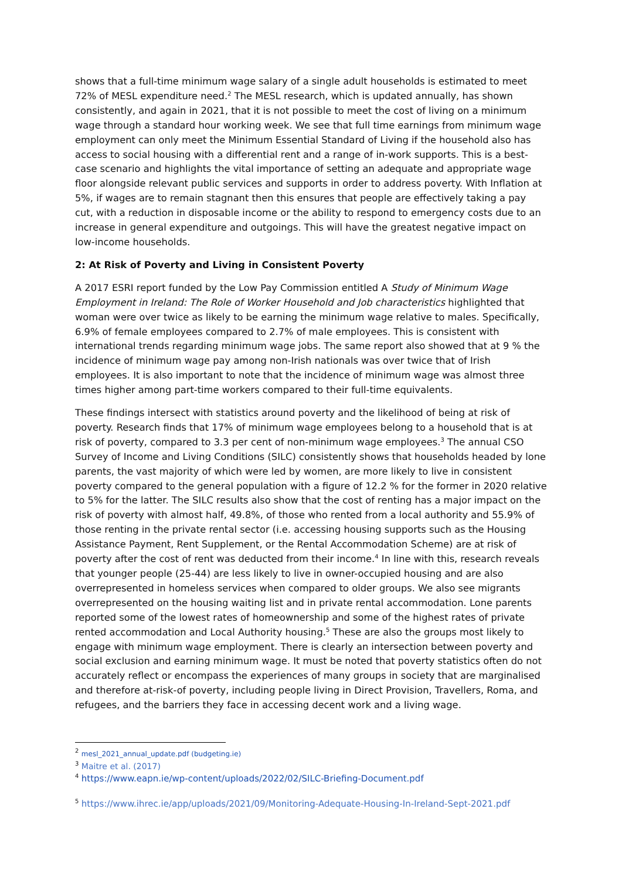shows that a full-time minimum wage salary of a single adult households is estimated to meet 72% of MESL expenditure need.<sup>2</sup> The MESL research, which is updated annually, has shown consistently, and again in 2021, that it is not possible to meet the cost of living on a minimum wage through a standard hour working week. We see that full time earnings from minimum wage employment can only meet the Minimum Essential Standard of Living if the household also has access to social housing with a differential rent and a range of in-work supports. This is a best-case scenario and highlights the vital importance of setting an adequate and appropriate wage floor alongside relevant public services and supports in order to address poverty. With Inflation at 5%, if wages are to remain stagnant then this ensures that people are effectively taking a pay cut, with a reduction in disposable income or the ability to respond to emergency costs due to an increase in general expenditure and outgoings. This will have the greatest negative impact on low-income households.
2: At Risk of Poverty and Living in Consistent Poverty
A 2017 ESRI report funded by the Low Pay Commission entitled A Study of Minimum Wage Employment in Ireland: The Role of Worker Household and Job characteristics highlighted that woman were over twice as likely to be earning the minimum wage relative to males. Specifically, 6.9% of female employees compared to 2.7% of male employees. This is consistent with international trends regarding minimum wage jobs. The same report also showed that at 9 % the incidence of minimum wage pay among non-Irish nationals was over twice that of Irish employees. It is also important to note that the incidence of minimum wage was almost three times higher among part-time workers compared to their full-time equivalents.
These findings intersect with statistics around poverty and the likelihood of being at risk of poverty. Research finds that 17% of minimum wage employees belong to a household that is at risk of poverty, compared to 3.3 per cent of non-minimum wage employees.<sup>3</sup> The annual CSO Survey of Income and Living Conditions (SILC) consistently shows that households headed by lone parents, the vast majority of which were led by women, are more likely to live in consistent poverty compared to the general population with a figure of 12.2 % for the former in 2020 relative to 5% for the latter. The SILC results also show that the cost of renting has a major impact on the risk of poverty with almost half, 49.8%, of those who rented from a local authority and 55.9% of those renting in the private rental sector (i.e. accessing housing supports such as the Housing Assistance Payment, Rent Supplement, or the Rental Accommodation Scheme) are at risk of poverty after the cost of rent was deducted from their income.<sup>4</sup> In line with this, research reveals that younger people (25-44) are less likely to live in owner-occupied housing and are also overrepresented in homeless services when compared to older groups. We also see migrants overrepresented on the housing waiting list and in private rental accommodation. Lone parents reported some of the lowest rates of homeownership and some of the highest rates of private rented accommodation and Local Authority housing.<sup>5</sup> These are also the groups most likely to engage with minimum wage employment. There is clearly an intersection between poverty and social exclusion and earning minimum wage. It must be noted that poverty statistics often do not accurately reflect or encompass the experiences of many groups in society that are marginalised and therefore at-risk-of poverty, including people living in Direct Provision, Travellers, Roma, and refugees, and the barriers they face in accessing decent work and a living wage.
<sup>2</sup> mesl_2021_annual_update.pdf (budgeting.ie)
<sup>3</sup> Maitre et al. (2017)
<sup>4</sup> https://www.eapn.ie/wp-content/uploads/2022/02/SILC-Briefing-Document.pdf
<sup>5</sup> https://www.ihrec.ie/app/uploads/2021/09/Monitoring-Adequate-Housing-In-Ireland-Sept-2021.pdf